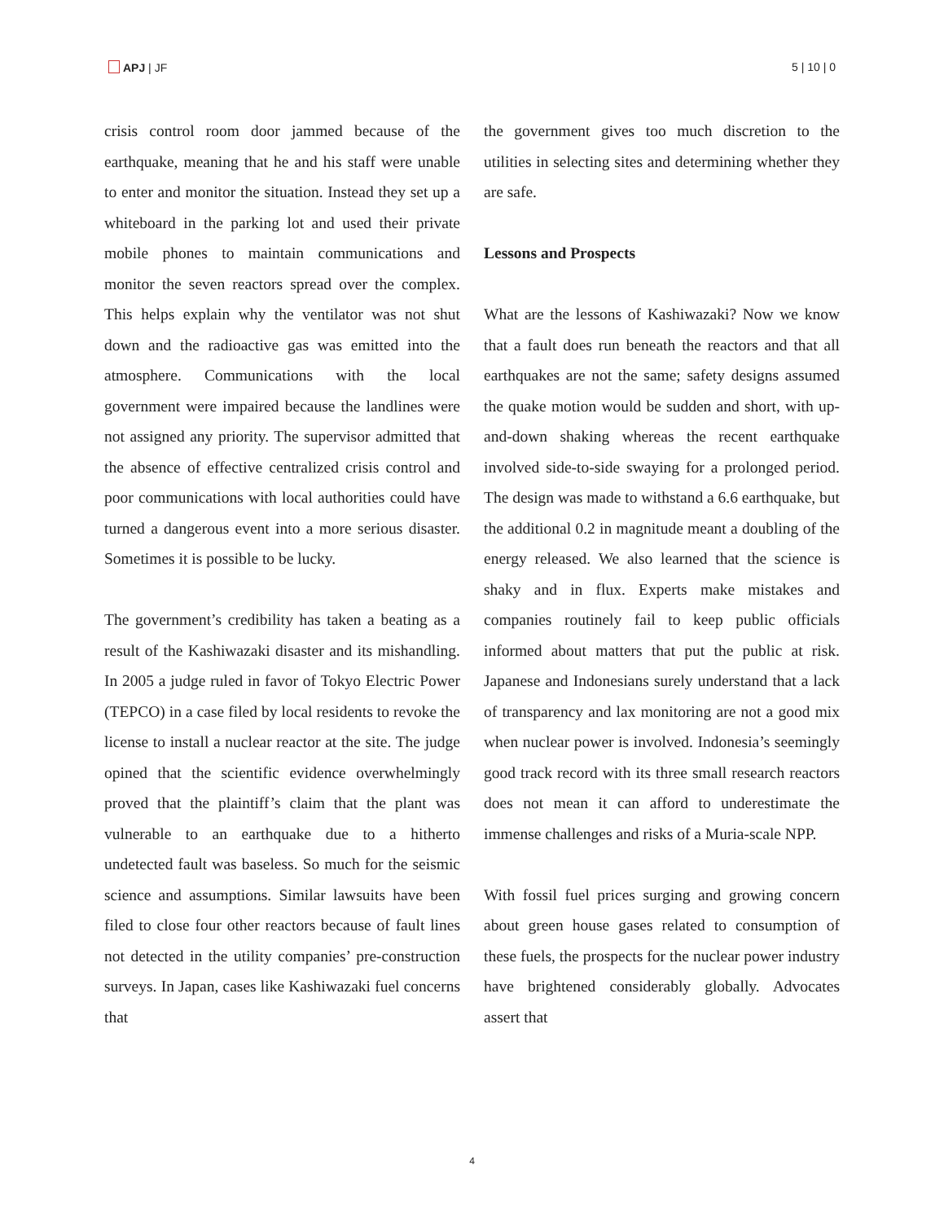APJ | JF 5 | 10 | 0
crisis control room door jammed because of the earthquake, meaning that he and his staff were unable to enter and monitor the situation. Instead they set up a whiteboard in the parking lot and used their private mobile phones to maintain communications and monitor the seven reactors spread over the complex. This helps explain why the ventilator was not shut down and the radioactive gas was emitted into the atmosphere. Communications with the local government were impaired because the landlines were not assigned any priority. The supervisor admitted that the absence of effective centralized crisis control and poor communications with local authorities could have turned a dangerous event into a more serious disaster. Sometimes it is possible to be lucky.
The government’s credibility has taken a beating as a result of the Kashiwazaki disaster and its mishandling. In 2005 a judge ruled in favor of Tokyo Electric Power (TEPCO) in a case filed by local residents to revoke the license to install a nuclear reactor at the site. The judge opined that the scientific evidence overwhelmingly proved that the plaintiff’s claim that the plant was vulnerable to an earthquake due to a hitherto undetected fault was baseless. So much for the seismic science and assumptions. Similar lawsuits have been filed to close four other reactors because of fault lines not detected in the utility companies’ pre-construction surveys. In Japan, cases like Kashiwazaki fuel concerns that
the government gives too much discretion to the utilities in selecting sites and determining whether they are safe.
Lessons and Prospects
What are the lessons of Kashiwazaki? Now we know that a fault does run beneath the reactors and that all earthquakes are not the same; safety designs assumed the quake motion would be sudden and short, with up-and-down shaking whereas the recent earthquake involved side-to-side swaying for a prolonged period. The design was made to withstand a 6.6 earthquake, but the additional 0.2 in magnitude meant a doubling of the energy released. We also learned that the science is shaky and in flux. Experts make mistakes and companies routinely fail to keep public officials informed about matters that put the public at risk. Japanese and Indonesians surely understand that a lack of transparency and lax monitoring are not a good mix when nuclear power is involved. Indonesia’s seemingly good track record with its three small research reactors does not mean it can afford to underestimate the immense challenges and risks of a Muria-scale NPP.
With fossil fuel prices surging and growing concern about green house gases related to consumption of these fuels, the prospects for the nuclear power industry have brightened considerably globally. Advocates assert that
4